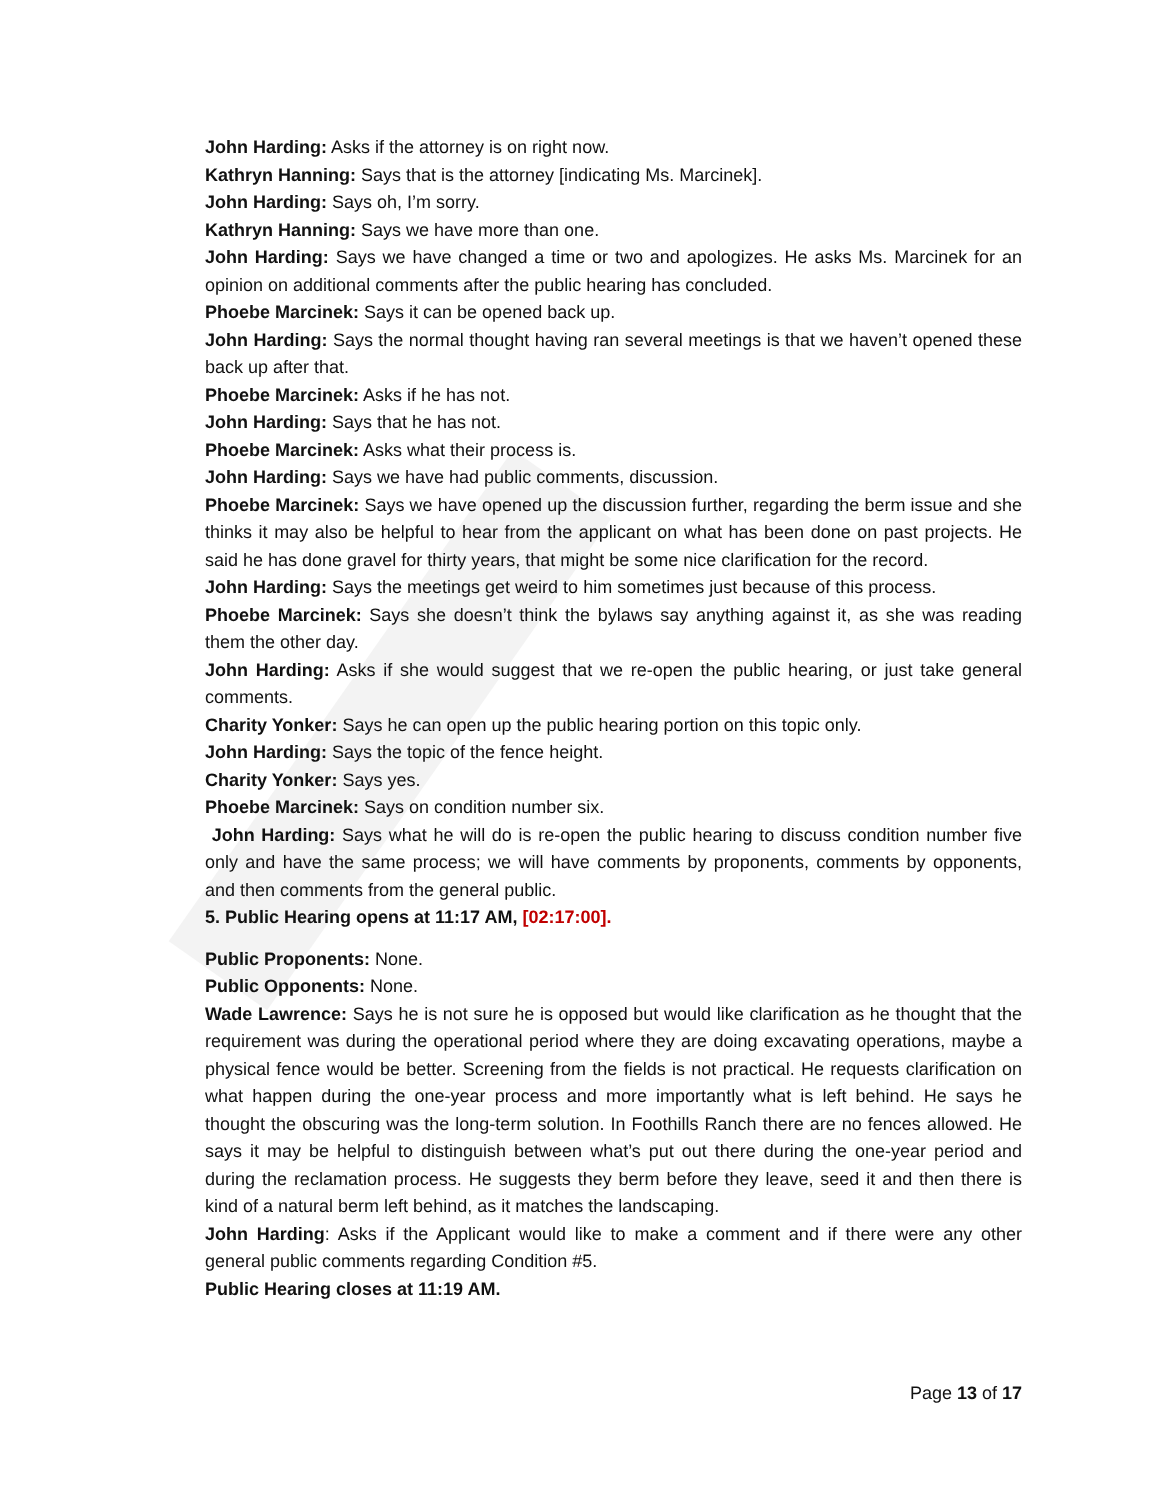John Harding: Asks if the attorney is on right now.
Kathryn Hanning: Says that is the attorney [indicating Ms. Marcinek].
John Harding: Says oh, I’m sorry.
Kathryn Hanning: Says we have more than one.
John Harding: Says we have changed a time or two and apologizes. He asks Ms. Marcinek for an opinion on additional comments after the public hearing has concluded.
Phoebe Marcinek: Says it can be opened back up.
John Harding: Says the normal thought having ran several meetings is that we haven’t opened these back up after that.
Phoebe Marcinek: Asks if he has not.
John Harding: Says that he has not.
Phoebe Marcinek: Asks what their process is.
John Harding: Says we have had public comments, discussion.
Phoebe Marcinek: Says we have opened up the discussion further, regarding the berm issue and she thinks it may also be helpful to hear from the applicant on what has been done on past projects. He said he has done gravel for thirty years, that might be some nice clarification for the record.
John Harding: Says the meetings get weird to him sometimes just because of this process.
Phoebe Marcinek: Says she doesn’t think the bylaws say anything against it, as she was reading them the other day.
John Harding: Asks if she would suggest that we re-open the public hearing, or just take general comments.
Charity Yonker: Says he can open up the public hearing portion on this topic only.
John Harding: Says the topic of the fence height.
Charity Yonker: Says yes.
Phoebe Marcinek: Says on condition number six.
John Harding: Says what he will do is re-open the public hearing to discuss condition number five only and have the same process; we will have comments by proponents, comments by opponents, and then comments from the general public.
5. Public Hearing opens at 11:17 AM, [02:17:00].
Public Proponents: None.
Public Opponents: None.
Wade Lawrence: Says he is not sure he is opposed but would like clarification as he thought that the requirement was during the operational period where they are doing excavating operations, maybe a physical fence would be better. Screening from the fields is not practical. He requests clarification on what happen during the one-year process and more importantly what is left behind. He says he thought the obscuring was the long-term solution. In Foothills Ranch there are no fences allowed. He says it may be helpful to distinguish between what’s put out there during the one-year period and during the reclamation process. He suggests they berm before they leave, seed it and then there is kind of a natural berm left behind, as it matches the landscaping.
John Harding: Asks if the Applicant would like to make a comment and if there were any other general public comments regarding Condition #5.
Public Hearing closes at 11:19 AM.
Page 13 of 17